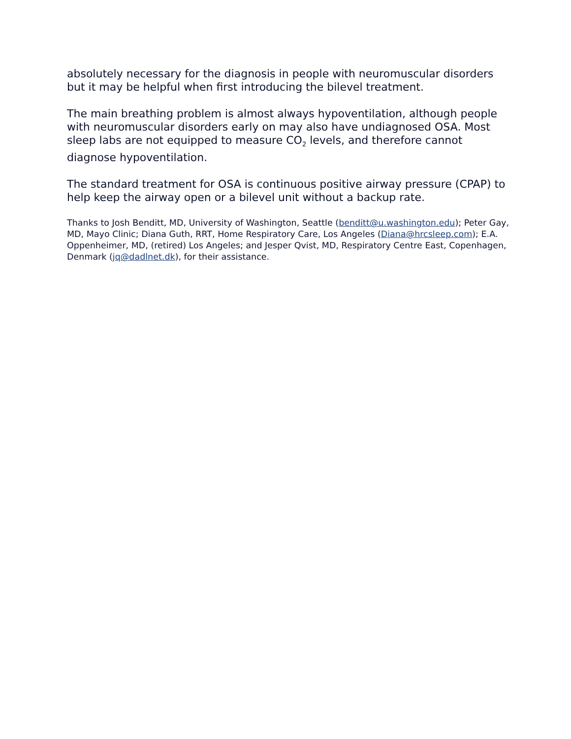absolutely necessary for the diagnosis in people with neuromuscular disorders but it may be helpful when first introducing the bilevel treatment.
The main breathing problem is almost always hypoventilation, although people with neuromuscular disorders early on may also have undiagnosed OSA. Most sleep labs are not equipped to measure CO<sub>2</sub> levels, and therefore cannot diagnose hypoventilation.
The standard treatment for OSA is continuous positive airway pressure (CPAP) to help keep the airway open or a bilevel unit without a backup rate.
Thanks to Josh Benditt, MD, University of Washington, Seattle (benditt@u.washington.edu); Peter Gay, MD, Mayo Clinic; Diana Guth, RRT, Home Respiratory Care, Los Angeles (Diana@hrcsleep.com); E.A. Oppenheimer, MD, (retired) Los Angeles; and Jesper Qvist, MD, Respiratory Centre East, Copenhagen, Denmark (jq@dadlnet.dk), for their assistance.